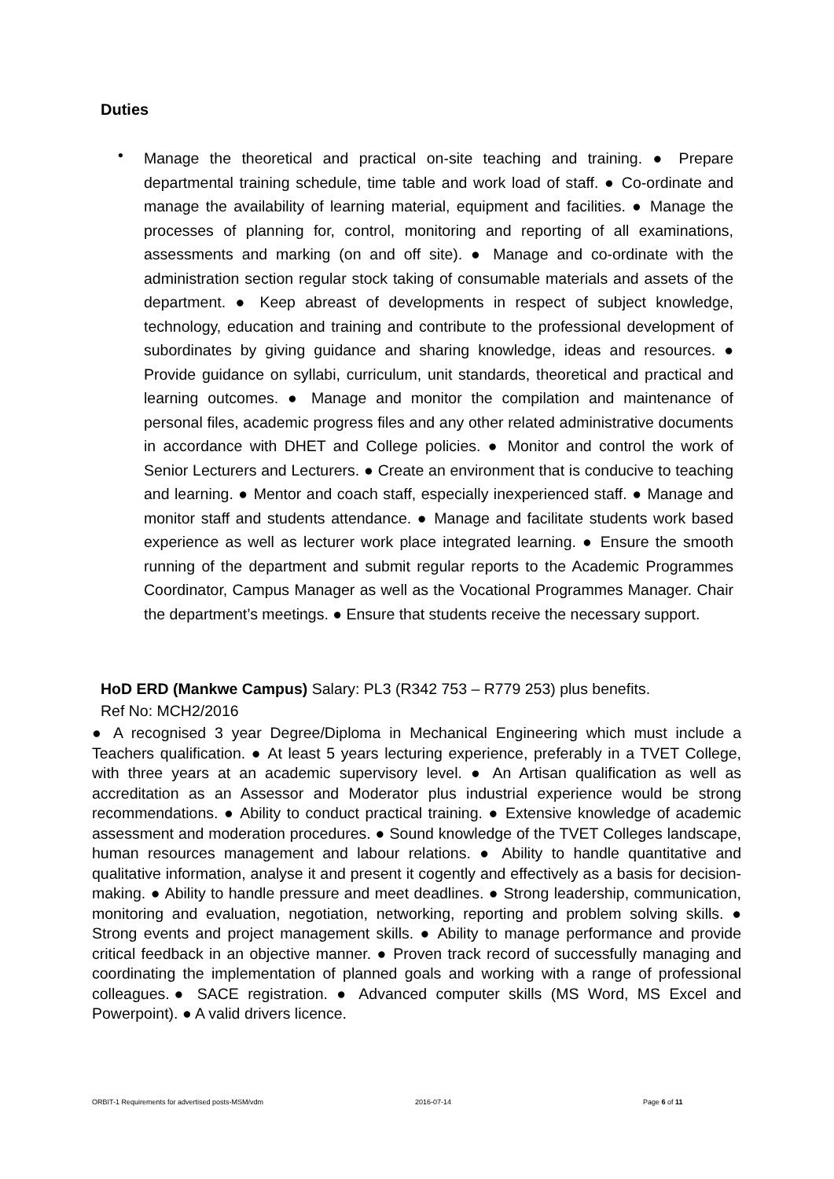Duties
•
Manage the theoretical and practical on-site teaching and training. ● Prepare departmental training schedule, time table and work load of staff. ● Co-ordinate and manage the availability of learning material, equipment and facilities. ● Manage the processes of planning for, control, monitoring and reporting of all examinations, assessments and marking (on and off site). ● Manage and co-ordinate with the administration section regular stock taking of consumable materials and assets of the department. ● Keep abreast of developments in respect of subject knowledge, technology, education and training and contribute to the professional development of subordinates by giving guidance and sharing knowledge, ideas and resources. ● Provide guidance on syllabi, curriculum, unit standards, theoretical and practical and learning outcomes. ● Manage and monitor the compilation and maintenance of personal files, academic progress files and any other related administrative documents in accordance with DHET and College policies. ● Monitor and control the work of Senior Lecturers and Lecturers. ● Create an environment that is conducive to teaching and learning. ● Mentor and coach staff, especially inexperienced staff. ● Manage and monitor staff and students attendance. ● Manage and facilitate students work based experience as well as lecturer work place integrated learning. ● Ensure the smooth running of the department and submit regular reports to the Academic Programmes Coordinator, Campus Manager as well as the Vocational Programmes Manager. Chair the department’s meetings. ● Ensure that students receive the necessary support.
HoD ERD (Mankwe Campus) Salary: PL3 (R342 753 – R779 253) plus benefits.
Ref No: MCH2/2016
● A recognised 3 year Degree/Diploma in Mechanical Engineering which must include a Teachers qualification. ● At least 5 years lecturing experience, preferably in a TVET College, with three years at an academic supervisory level. ● An Artisan qualification as well as accreditation as an Assessor and Moderator plus industrial experience would be strong recommendations. ● Ability to conduct practical training. ● Extensive knowledge of academic assessment and moderation procedures. ● Sound knowledge of the TVET Colleges landscape, human resources management and labour relations. ● Ability to handle quantitative and qualitative information, analyse it and present it cogently and effectively as a basis for decision-making. ● Ability to handle pressure and meet deadlines. ● Strong leadership, communication, monitoring and evaluation, negotiation, networking, reporting and problem solving skills. ● Strong events and project management skills. ● Ability to manage performance and provide critical feedback in an objective manner. ● Proven track record of successfully managing and coordinating the implementation of planned goals and working with a range of professional colleagues.● SACE registration. ● Advanced computer skills (MS Word, MS Excel and Powerpoint). ● A valid drivers licence.
ORBIT-1 Requirements for advertised posts-MSM/vdm
2016-07-14 Page 6 of 11